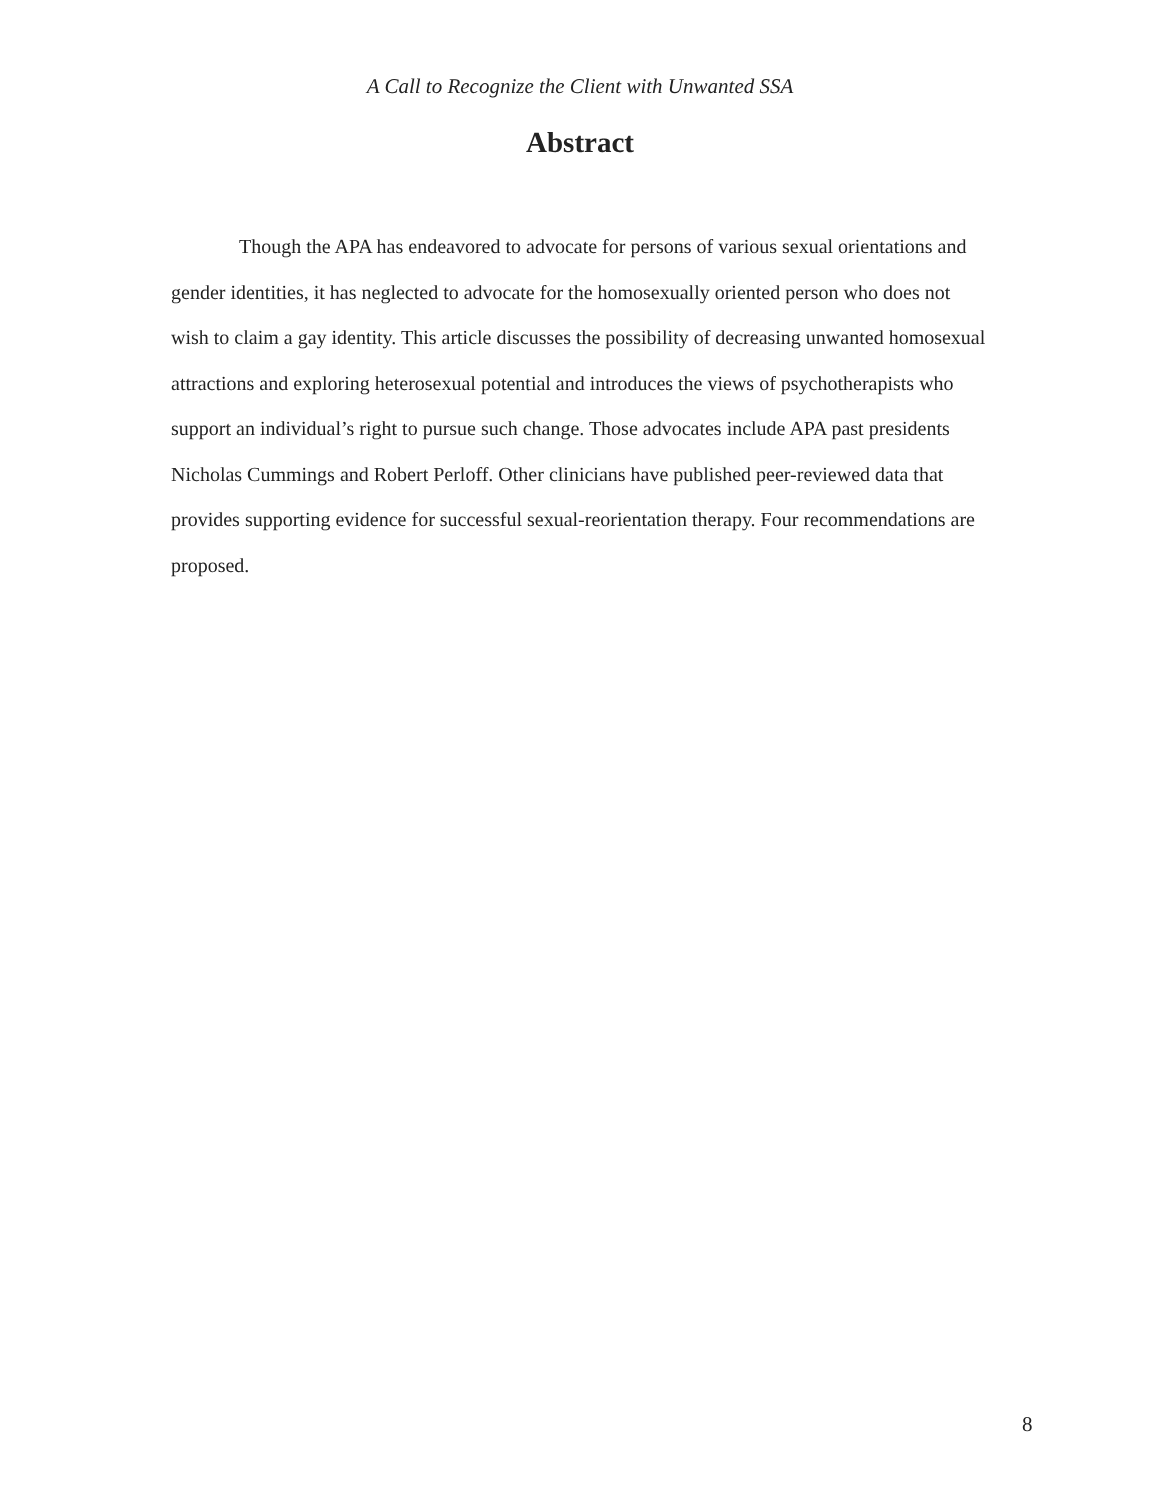A Call to Recognize the Client with Unwanted SSA
Abstract
Though the APA has endeavored to advocate for persons of various sexual orientations and gender identities, it has neglected to advocate for the homosexually oriented person who does not wish to claim a gay identity. This article discusses the possibility of decreasing unwanted homosexual attractions and exploring heterosexual potential and introduces the views of psychotherapists who support an individual’s right to pursue such change. Those advocates include APA past presidents Nicholas Cummings and Robert Perloff. Other clinicians have published peer-reviewed data that provides supporting evidence for successful sexual-reorientation therapy. Four recommendations are proposed.
8